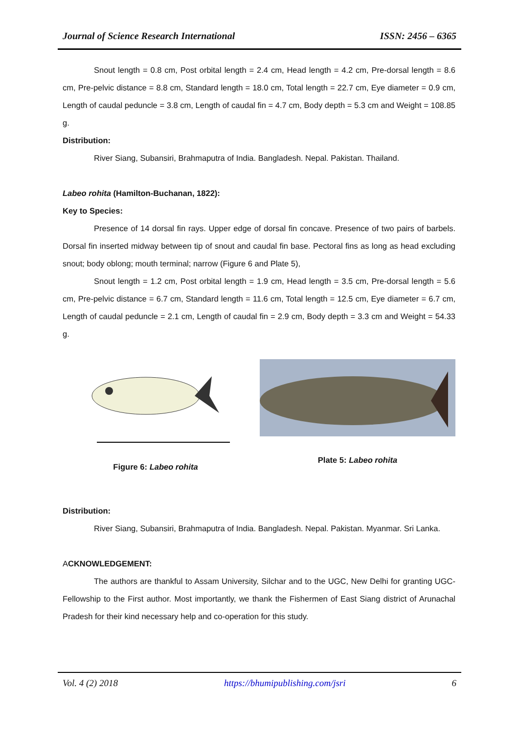Journal of Science Research International ISSN: 2456 – 6365
Snout length = 0.8 cm, Post orbital length = 2.4 cm, Head length = 4.2 cm, Pre-dorsal length = 8.6 cm, Pre-pelvic distance = 8.8 cm, Standard length = 18.0 cm, Total length = 22.7 cm, Eye diameter = 0.9 cm, Length of caudal peduncle = 3.8 cm, Length of caudal fin = 4.7 cm, Body depth = 5.3 cm and Weight = 108.85 g.
Distribution:
River Siang, Subansiri, Brahmaputra of India. Bangladesh. Nepal. Pakistan. Thailand.
Labeo rohita (Hamilton-Buchanan, 1822):
Key to Species:
Presence of 14 dorsal fin rays. Upper edge of dorsal fin concave. Presence of two pairs of barbels. Dorsal fin inserted midway between tip of snout and caudal fin base. Pectoral fins as long as head excluding snout; body oblong; mouth terminal; narrow (Figure 6 and Plate 5),
Snout length = 1.2 cm, Post orbital length = 1.9 cm, Head length = 3.5 cm, Pre-dorsal length = 5.6 cm, Pre-pelvic distance = 6.7 cm, Standard length = 11.6 cm, Total length = 12.5 cm, Eye diameter = 6.7 cm, Length of caudal peduncle = 2.1 cm, Length of caudal fin = 2.9 cm, Body depth = 3.3 cm and Weight = 54.33 g.
Figure 6: Labeo rohita Plate 5: Labeo rohita
Distribution:
River Siang, Subansiri, Brahmaputra of India. Bangladesh. Nepal. Pakistan. Myanmar. Sri Lanka.
ACKNOWLEDGEMENT:
The authors are thankful to Assam University, Silchar and to the UGC, New Delhi for granting UGC-Fellowship to the First author. Most importantly, we thank the Fishermen of East Siang district of Arunachal Pradesh for their kind necessary help and co-operation for this study.
Vol. 4 (2) 2018 https://bhumipublishing.com/jsri 6